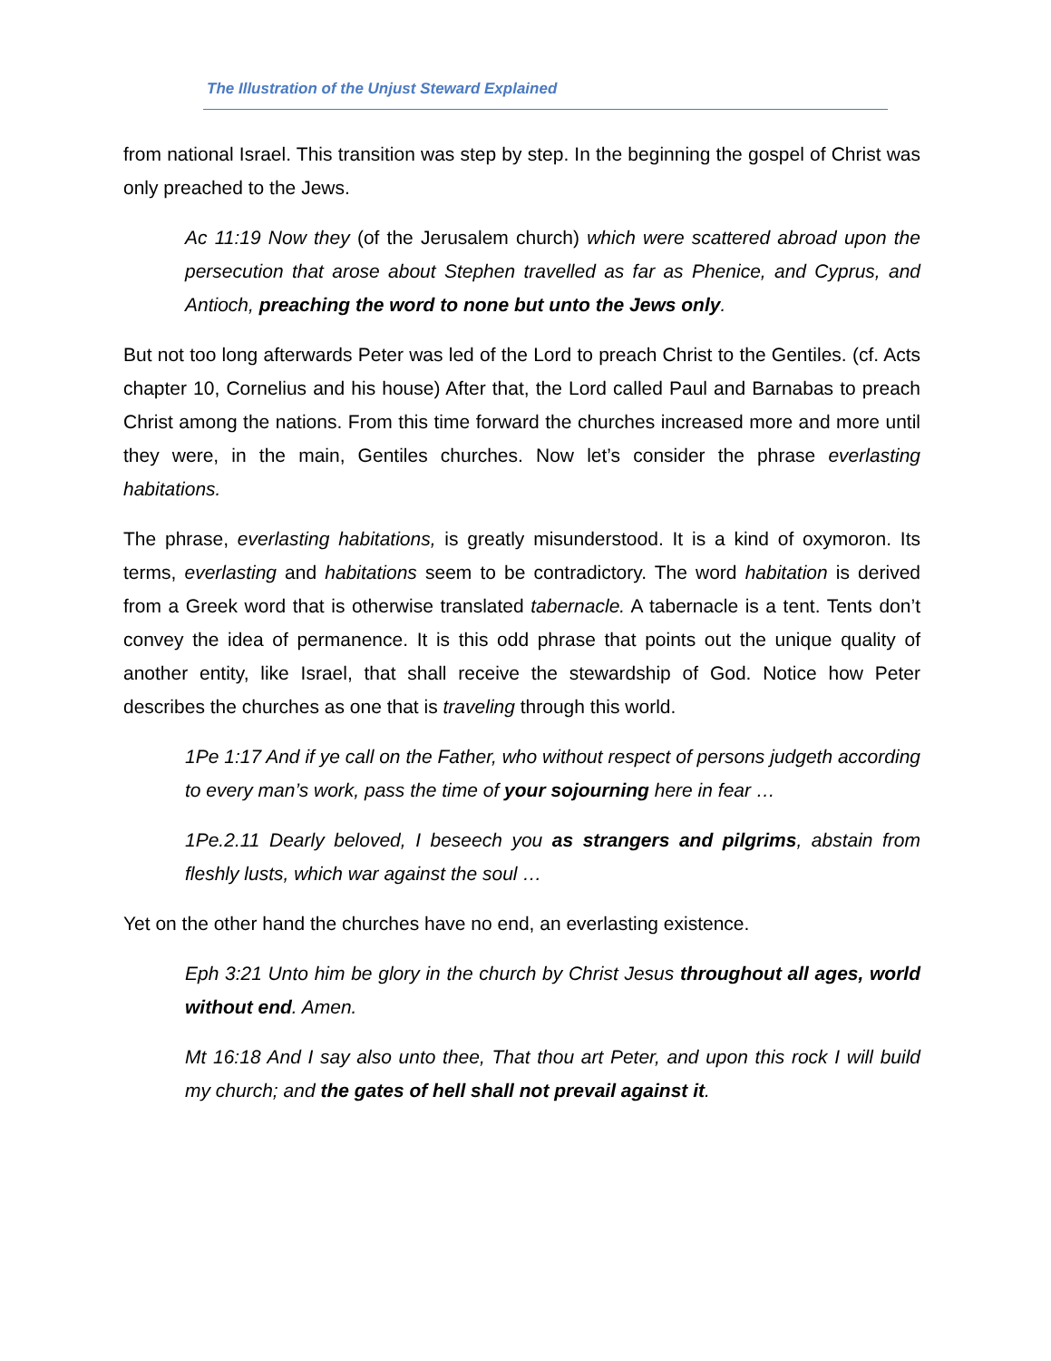The Illustration of the Unjust Steward Explained
from national Israel. This transition was step by step. In the beginning the gospel of Christ was only preached to the Jews.
Ac 11:19 Now they (of the Jerusalem church) which were scattered abroad upon the persecution that arose about Stephen travelled as far as Phenice, and Cyprus, and Antioch, preaching the word to none but unto the Jews only.
But not too long afterwards Peter was led of the Lord to preach Christ to the Gentiles. (cf. Acts chapter 10, Cornelius and his house) After that, the Lord called Paul and Barnabas to preach Christ among the nations. From this time forward the churches increased more and more until they were, in the main, Gentiles churches. Now let’s consider the phrase everlasting habitations.
The phrase, everlasting habitations, is greatly misunderstood. It is a kind of oxymoron. Its terms, everlasting and habitations seem to be contradictory. The word habitation is derived from a Greek word that is otherwise translated tabernacle. A tabernacle is a tent. Tents don’t convey the idea of permanence. It is this odd phrase that points out the unique quality of another entity, like Israel, that shall receive the stewardship of God. Notice how Peter describes the churches as one that is traveling through this world.
1Pe 1:17 And if ye call on the Father, who without respect of persons judgeth according to every man’s work, pass the time of your sojourning here in fear …
1Pe.2.11 Dearly beloved, I beseech you as strangers and pilgrims, abstain from fleshly lusts, which war against the soul …
Yet on the other hand the churches have no end, an everlasting existence.
Eph 3:21 Unto him be glory in the church by Christ Jesus throughout all ages, world without end. Amen.
Mt 16:18 And I say also unto thee, That thou art Peter, and upon this rock I will build my church; and the gates of hell shall not prevail against it.